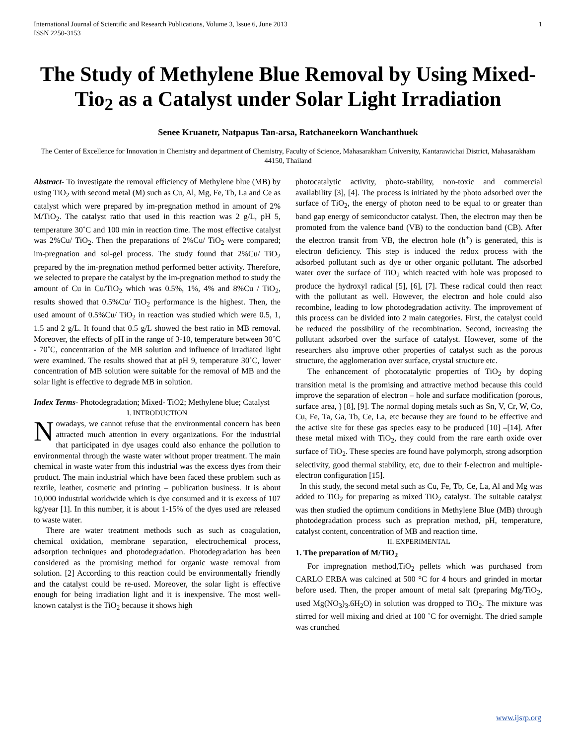International Journal of Scientific and Research Publications, Volume 3, Issue 6, June 2013
ISSN 2250-3153
1
The Study of Methylene Blue Removal by Using Mixed-Tio<sub>2</sub> as a Catalyst under Solar Light Irradiation
Senee Kruanetr, Natpapus Tan-arsa, Ratchaneekorn Wanchanthuek
The Center of Excellence for Innovation in Chemistry and department of Chemistry, Faculty of Science, Mahasarakham University, Kantarawichai District, Mahasarakham 44150, Thailand
Abstract- To investigate the removal efficiency of Methylene blue (MB) by using TiO<sub>2</sub> with second metal (M) such as Cu, Al, Mg, Fe, Tb, La and Ce as catalyst which were prepared by im-pregnation method in amount of 2% M/TiO<sub>2</sub>. The catalyst ratio that used in this reaction was 2 g/L, pH 5, temperature 30˚C and 100 min in reaction time. The most effective catalyst was 2%Cu/ TiO<sub>2</sub>. Then the preparations of 2%Cu/ TiO<sub>2</sub> were compared; im-pregnation and sol-gel process. The study found that 2%Cu/ TiO<sub>2</sub> prepared by the im-pregnation method performed better activity. Therefore, we selected to prepare the catalyst by the im-pregnation method to study the amount of Cu in Cu/TiO<sub>2</sub> which was 0.5%, 1%, 4% and 8%Cu / TiO<sub>2</sub>, results showed that 0.5%Cu/ TiO<sub>2</sub> performance is the highest. Then, the used amount of 0.5%Cu/ TiO<sub>2</sub> in reaction was studied which were 0.5, 1, 1.5 and 2 g/L. It found that 0.5 g/L showed the best ratio in MB removal. Moreover, the effects of pH in the range of 3-10, temperature between 30˚C - 70˚C, concentration of the MB solution and influence of irradiated light were examined. The results showed that at pH 9, temperature 30˚C, lower concentration of MB solution were suitable for the removal of MB and the solar light is effective to degrade MB in solution.
Index Terms- Photodegradation; Mixed- TiO2; Methylene blue; Catalyst
I. INTRODUCTION
Nowadays, we cannot refuse that the environmental concern has been attracted much attention in every organizations. For the industrial that participated in dye usages could also enhance the pollution to environmental through the waste water without proper treatment. The main chemical in waste water from this industrial was the excess dyes from their product. The main industrial which have been faced these problem such as textile, leather, cosmetic and printing – publication business. It is about 10,000 industrial worldwide which is dye consumed and it is excess of 107 kg/year [1]. In this number, it is about 1-15% of the dyes used are released to waste water.
There are water treatment methods such as such as coagulation, chemical oxidation, membrane separation, electrochemical process, adsorption techniques and photodegradation. Photodegradation has been considered as the promising method for organic waste removal from solution. [2] According to this reaction could be environmentally friendly and the catalyst could be re-used. Moreover, the solar light is effective enough for being irradiation light and it is inexpensive. The most well-known catalyst is the TiO<sub>2</sub> because it shows high
photocatalytic activity, photo-stability, non-toxic and commercial availability [3], [4]. The process is initiated by the photo adsorbed over the surface of TiO<sub>2</sub>, the energy of photon need to be equal to or greater than band gap energy of semiconductor catalyst. Then, the electron may then be promoted from the valence band (VB) to the conduction band (CB). After the electron transit from VB, the electron hole (h<sup>+</sup>) is generated, this is electron deficiency. This step is induced the redox process with the adsorbed pollutant such as dye or other organic pollutant. The adsorbed water over the surface of TiO<sub>2</sub> which reacted with hole was proposed to produce the hydroxyl radical [5], [6], [7]. These radical could then react with the pollutant as well. However, the electron and hole could also recombine, leading to low photodegradation activity. The improvement of this process can be divided into 2 main categories. First, the catalyst could be reduced the possibility of the recombination. Second, increasing the pollutant adsorbed over the surface of catalyst. However, some of the researchers also improve other properties of catalyst such as the porous structure, the agglomeration over surface, crystal structure etc.
The enhancement of photocatalytic properties of TiO<sub>2</sub> by doping transition metal is the promising and attractive method because this could improve the separation of electron – hole and surface modification (porous, surface area, ) [8], [9]. The normal doping metals such as Sn, V, Cr, W, Co, Cu, Fe, Ta, Ga, Tb, Ce, La, etc because they are found to be effective and the active site for these gas species easy to be produced [10] –[14]. After these metal mixed with TiO<sub>2</sub>, they could from the rare earth oxide over surface of TiO<sub>2</sub>. These species are found have polymorph, strong adsorption selectivity, good thermal stability, etc, due to their f-electron and multiple-electron configuration [15].
In this study, the second metal such as Cu, Fe, Tb, Ce, La, Al and Mg was added to TiO<sub>2</sub> for preparing as mixed TiO<sub>2</sub> catalyst. The suitable catalyst was then studied the optimum conditions in Methylene Blue (MB) through photodegradation process such as prepration method, pH, temperature, catalyst content, concentration of MB and reaction time.
II. EXPERIMENTAL
1. The preparation of M/TiO<sub>2</sub>
For impregnation method,TiO<sub>2</sub> pellets which was purchased from CARLO ERBA was calcined at 500 °C for 4 hours and grinded in mortar before used. Then, the proper amount of metal salt (preparing Mg/TiO<sub>2</sub>, used Mg(NO<sub>3</sub>)<sub>3</sub>.6H<sub>2</sub>O) in solution was dropped to TiO<sub>2</sub>. The mixture was stirred for well mixing and dried at 100 ˚C for overnight. The dried sample was crunched
www.ijsrp.org